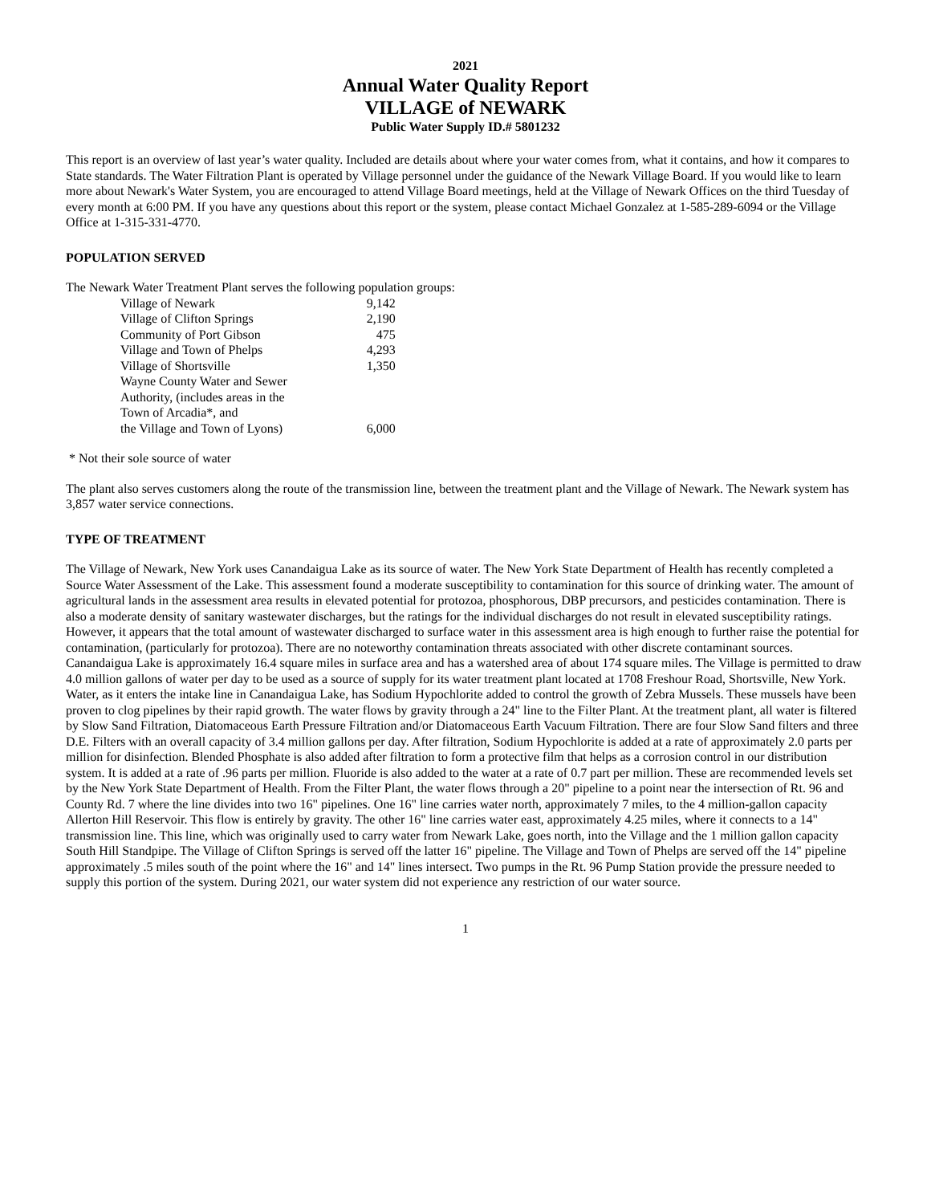2021
Annual Water Quality Report
VILLAGE of NEWARK
Public Water Supply ID.# 5801232
This report is an overview of last year’s water quality. Included are details about where your water comes from, what it contains, and how it compares to State standards. The Water Filtration Plant is operated by Village personnel under the guidance of the Newark Village Board. If you would like to learn more about Newark's Water System, you are encouraged to attend Village Board meetings, held at the Village of Newark Offices on the third Tuesday of every month at 6:00 PM. If you have any questions about this report or the system, please contact Michael Gonzalez at 1-585-289-6094 or the Village Office at 1-315-331-4770.
POPULATION SERVED
The Newark Water Treatment Plant serves the following population groups:
| Village of Newark | 9,142 |
| Village of Clifton Springs | 2,190 |
| Community of Port Gibson | 475 |
| Village and Town of Phelps | 4,293 |
| Village of Shortsville | 1,350 |
| Wayne County Water and Sewer Authority, (includes areas in the Town of Arcadia*, and the Village and Town of Lyons) | 6,000 |
* Not their sole source of water
The plant also serves customers along the route of the transmission line, between the treatment plant and the Village of Newark. The Newark system has 3,857 water service connections.
TYPE OF TREATMENT
The Village of Newark, New York uses Canandaigua Lake as its source of water. The New York State Department of Health has recently completed a Source Water Assessment of the Lake. This assessment found a moderate susceptibility to contamination for this source of drinking water. The amount of agricultural lands in the assessment area results in elevated potential for protozoa, phosphorous, DBP precursors, and pesticides contamination. There is also a moderate density of sanitary wastewater discharges, but the ratings for the individual discharges do not result in elevated susceptibility ratings. However, it appears that the total amount of wastewater discharged to surface water in this assessment area is high enough to further raise the potential for contamination, (particularly for protozoa). There are no noteworthy contamination threats associated with other discrete contaminant sources.
Canandaigua Lake is approximately 16.4 square miles in surface area and has a watershed area of about 174 square miles. The Village is permitted to draw 4.0 million gallons of water per day to be used as a source of supply for its water treatment plant located at 1708 Freshour Road, Shortsville, New York. Water, as it enters the intake line in Canandaigua Lake, has Sodium Hypochlorite added to control the growth of Zebra Mussels. These mussels have been proven to clog pipelines by their rapid growth. The water flows by gravity through a 24" line to the Filter Plant. At the treatment plant, all water is filtered by Slow Sand Filtration, Diatomaceous Earth Pressure Filtration and/or Diatomaceous Earth Vacuum Filtration. There are four Slow Sand filters and three D.E. Filters with an overall capacity of 3.4 million gallons per day. After filtration, Sodium Hypochlorite is added at a rate of approximately 2.0 parts per million for disinfection. Blended Phosphate is also added after filtration to form a protective film that helps as a corrosion control in our distribution system. It is added at a rate of .96 parts per million. Fluoride is also added to the water at a rate of 0.7 part per million. These are recommended levels set by the New York State Department of Health. From the Filter Plant, the water flows through a 20" pipeline to a point near the intersection of Rt. 96 and County Rd. 7 where the line divides into two 16" pipelines. One 16" line carries water north, approximately 7 miles, to the 4 million-gallon capacity Allerton Hill Reservoir. This flow is entirely by gravity. The other 16" line carries water east, approximately 4.25 miles, where it connects to a 14" transmission line. This line, which was originally used to carry water from Newark Lake, goes north, into the Village and the 1 million gallon capacity South Hill Standpipe. The Village of Clifton Springs is served off the latter 16" pipeline. The Village and Town of Phelps are served off the 14" pipeline approximately .5 miles south of the point where the 16" and 14" lines intersect. Two pumps in the Rt. 96 Pump Station provide the pressure needed to supply this portion of the system. During 2021, our water system did not experience any restriction of our water source.
1